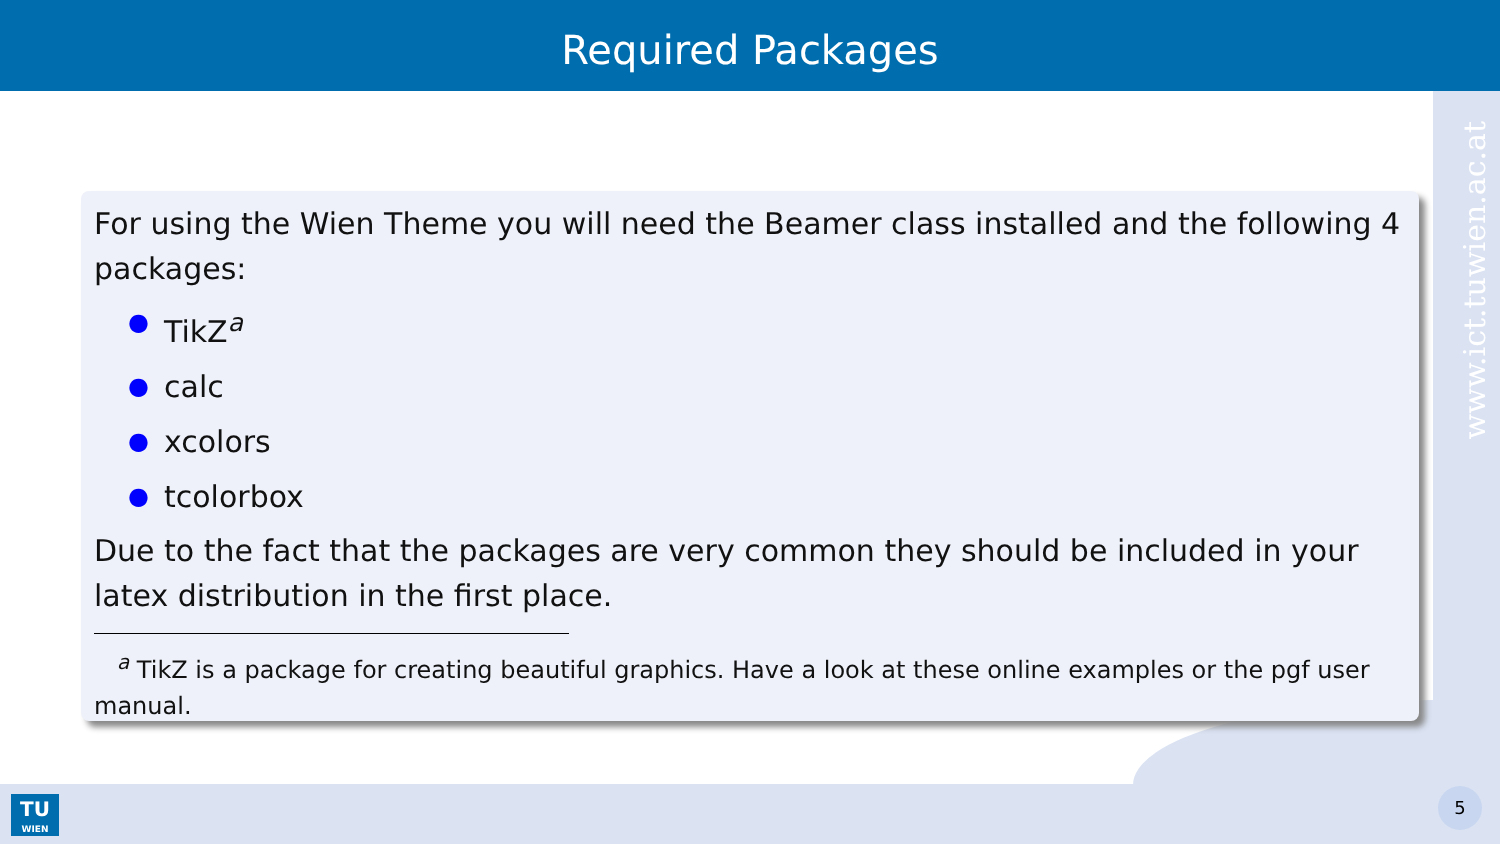Required Packages
www.ict.tuwien.ac.at
For using the Wien Theme you will need the Beamer class installed and the following 4 packages:
● TikZ<sup>a</sup>
● calc
● xcolors
● tcolorbox
Due to the fact that the packages are very common they should be included in your latex distribution in the first place.
<sup>a</sup> TikZ is a package for creating beautiful graphics. Have a look at these online examples or the pgf user manual.
TU
WIEN
5